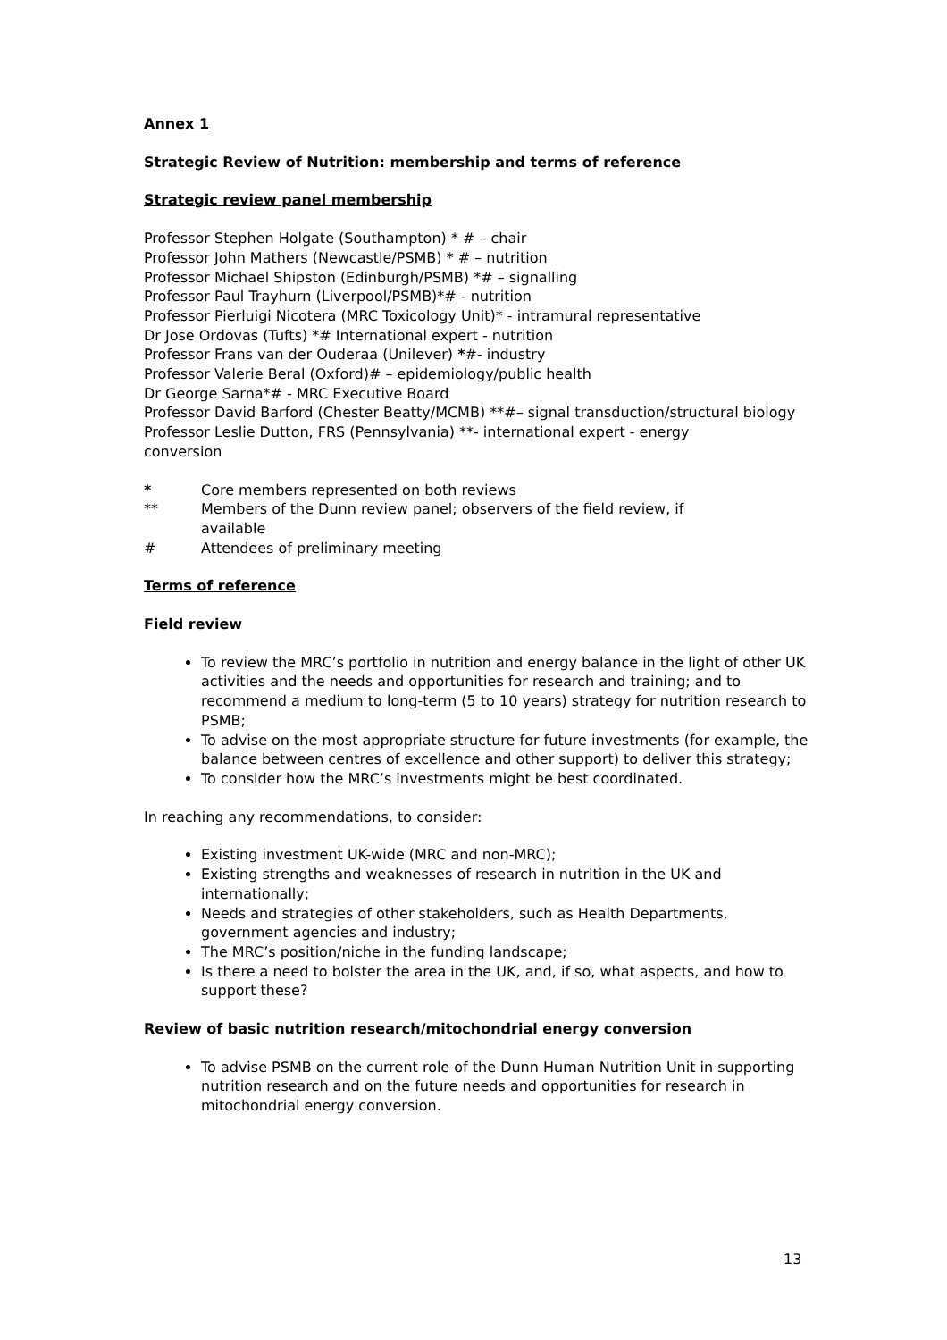Annex 1
Strategic Review of Nutrition: membership and terms of reference
Strategic review panel membership
Professor Stephen Holgate (Southampton) * # – chair
Professor John Mathers (Newcastle/PSMB) * # – nutrition
Professor Michael Shipston (Edinburgh/PSMB) *# – signalling
Professor Paul Trayhurn (Liverpool/PSMB)*# - nutrition
Professor Pierluigi Nicotera (MRC Toxicology Unit)* - intramural representative
Dr Jose Ordovas (Tufts) *# International expert - nutrition
Professor Frans van der Ouderaa (Unilever) *#- industry
Professor Valerie Beral (Oxford)# – epidemiology/public health
Dr George Sarna*# - MRC Executive Board
Professor David Barford (Chester Beatty/MCMB) **#– signal transduction/structural biology
Professor Leslie Dutton, FRS (Pennsylvania) **- international expert - energy
conversion
* Core members represented on both reviews
** Members of the Dunn review panel; observers of the field review, if
available
# Attendees of preliminary meeting
Terms of reference
Field review
To review the MRC’s portfolio in nutrition and energy balance in the light of other UK activities and the needs and opportunities for research and training; and to recommend a medium to long-term (5 to 10 years) strategy for nutrition research to PSMB;
To advise on the most appropriate structure for future investments (for example, the balance between centres of excellence and other support) to deliver this strategy;
To consider how the MRC’s investments might be best coordinated.
In reaching any recommendations, to consider:
Existing investment UK-wide (MRC and non-MRC);
Existing strengths and weaknesses of research in nutrition in the UK and internationally;
Needs and strategies of other stakeholders, such as Health Departments, government agencies and industry;
The MRC’s position/niche in the funding landscape;
Is there a need to bolster the area in the UK, and, if so, what aspects, and how to support these?
Review of basic nutrition research/mitochondrial energy conversion
To advise PSMB on the current role of the Dunn Human Nutrition Unit in supporting nutrition research and on the future needs and opportunities for research in mitochondrial energy conversion.
13